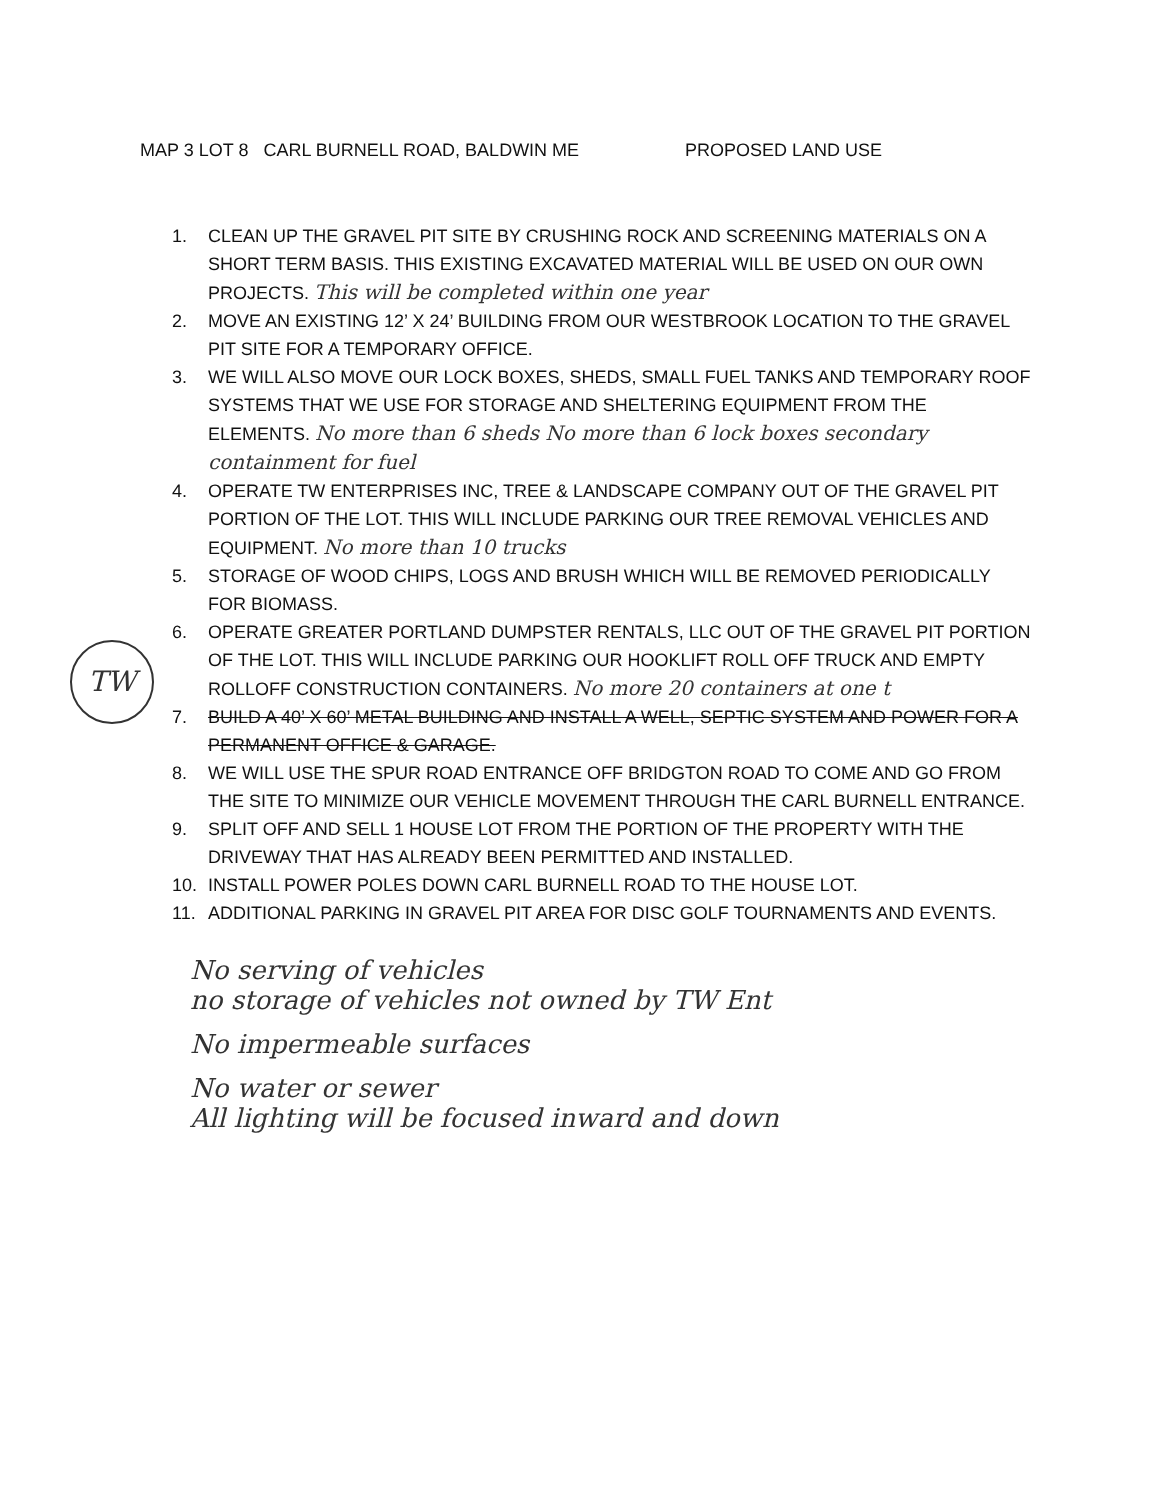MAP 3 LOT 8 CARL BURNELL ROAD, BALDWIN ME PROPOSED LAND USE
1. CLEAN UP THE GRAVEL PIT SITE BY CRUSHING ROCK AND SCREENING MATERIALS ON A SHORT TERM BASIS. THIS EXISTING EXCAVATED MATERIAL WILL BE USED ON OUR OWN PROJECTS. This will be completed within one year
2. MOVE AN EXISTING 12’ X 24’ BUILDING FROM OUR WESTBROOK LOCATION TO THE GRAVEL PIT SITE FOR A TEMPORARY OFFICE.
3. WE WILL ALSO MOVE OUR LOCK BOXES, SHEDS, SMALL FUEL TANKS AND TEMPORARY ROOF SYSTEMS THAT WE USE FOR STORAGE AND SHELTERING EQUIPMENT FROM THE ELEMENTS. No more than 6 sheds No more than 6 lock boxes secondary containment for fuel
4. OPERATE TW ENTERPRISES INC, TREE & LANDSCAPE COMPANY OUT OF THE GRAVEL PIT PORTION OF THE LOT. THIS WILL INCLUDE PARKING OUR TREE REMOVAL VEHICLES AND EQUIPMENT. No more than 10 trucks
5. STORAGE OF WOOD CHIPS, LOGS AND BRUSH WHICH WILL BE REMOVED PERIODICALLY FOR BIOMASS.
6. OPERATE GREATER PORTLAND DUMPSTER RENTALS, LLC OUT OF THE GRAVEL PIT PORTION OF THE LOT. THIS WILL INCLUDE PARKING OUR HOOKLIFT ROLL OFF TRUCK AND EMPTY ROLLOFF CONSTRUCTION CONTAINERS. No more 20 containers at one t
7. BUILD A 40’ X 60’ METAL BUILDING AND INSTALL A WELL, SEPTIC SYSTEM AND POWER FOR A PERMANENT OFFICE & GARAGE.
8. WE WILL USE THE SPUR ROAD ENTRANCE OFF BRIDGTON ROAD TO COME AND GO FROM THE SITE TO MINIMIZE OUR VEHICLE MOVEMENT THROUGH THE CARL BURNELL ENTRANCE.
9. SPLIT OFF AND SELL 1 HOUSE LOT FROM THE PORTION OF THE PROPERTY WITH THE DRIVEWAY THAT HAS ALREADY BEEN PERMITTED AND INSTALLED.
10. INSTALL POWER POLES DOWN CARL BURNELL ROAD TO THE HOUSE LOT.
11. ADDITIONAL PARKING IN GRAVEL PIT AREA FOR DISC GOLF TOURNAMENTS AND EVENTS.
TW
No serving of vehicles
no storage of vehicles not owned by TW Ent
No impermeable surfaces
No water or sewer
All lighting will be focused inward and down